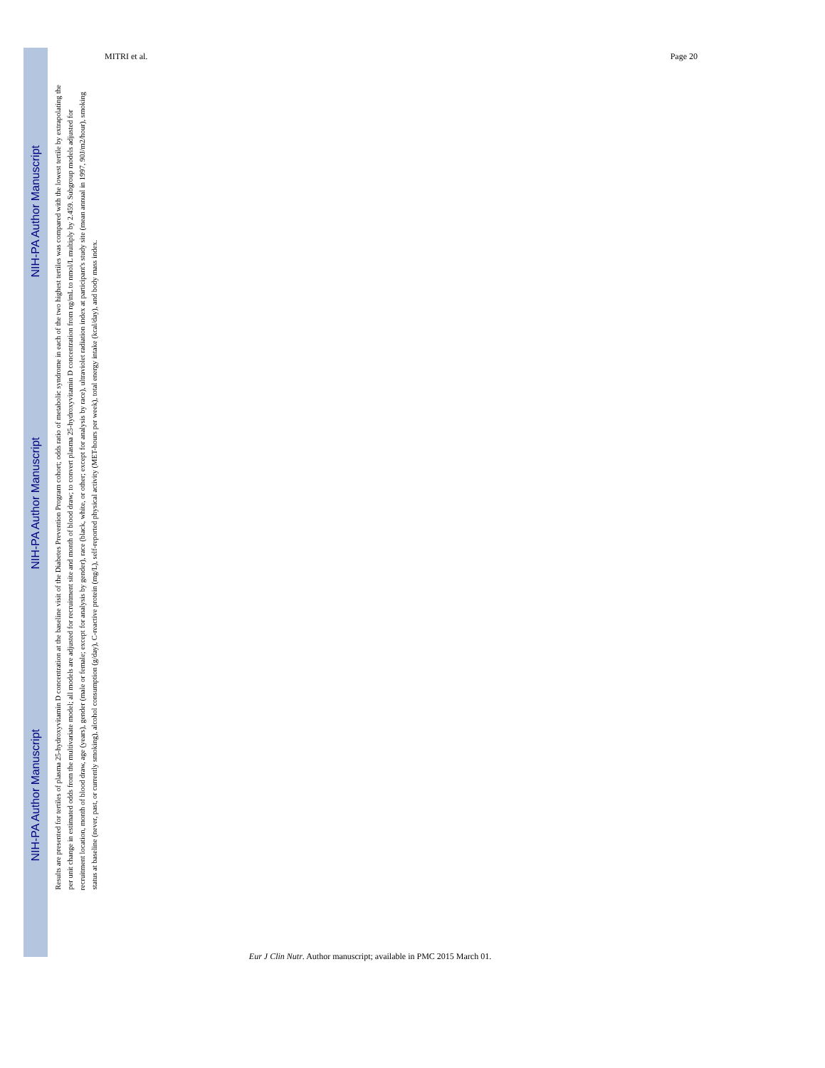MITRI et al. Page 20
NIH-PA Author Manuscript NIH-PA Author Manuscript NIH-PA Author Manuscript
Results are presented for tertiles of plasma 25-hydroxyvitamin D concentration at the baseline visit of the Diabetes Prevention Program cohort; odds ratio of metabolic syndrome in each of the two highest tertiles was compared with the lowest tertile by extrapolating the per unit change in estimated odds from the multivariate model; all models are adjusted for recruitment site and month of blood draw; to convert plasma 25-hydroxyvitamin D concentration from ng/mL to nmol/L multiply by 2.459. Subgroup models adjusted for recruitment location, month of blood draw, age (years), gender (male or female; except for analysis by gender), race (black, white, or other; except for analysis by race), ultraviolet radiation index at participant's study site (mean annual in 1997, 90J/m2/hour), smoking status at baseline (never, past, or currently smoking), alcohol consumption (g/day), C-reactive protein (mg/L), self-reported physical activity (MET-hours per week), total energy intake (kcal/day), and body mass index.
Eur J Clin Nutr. Author manuscript; available in PMC 2015 March 01.